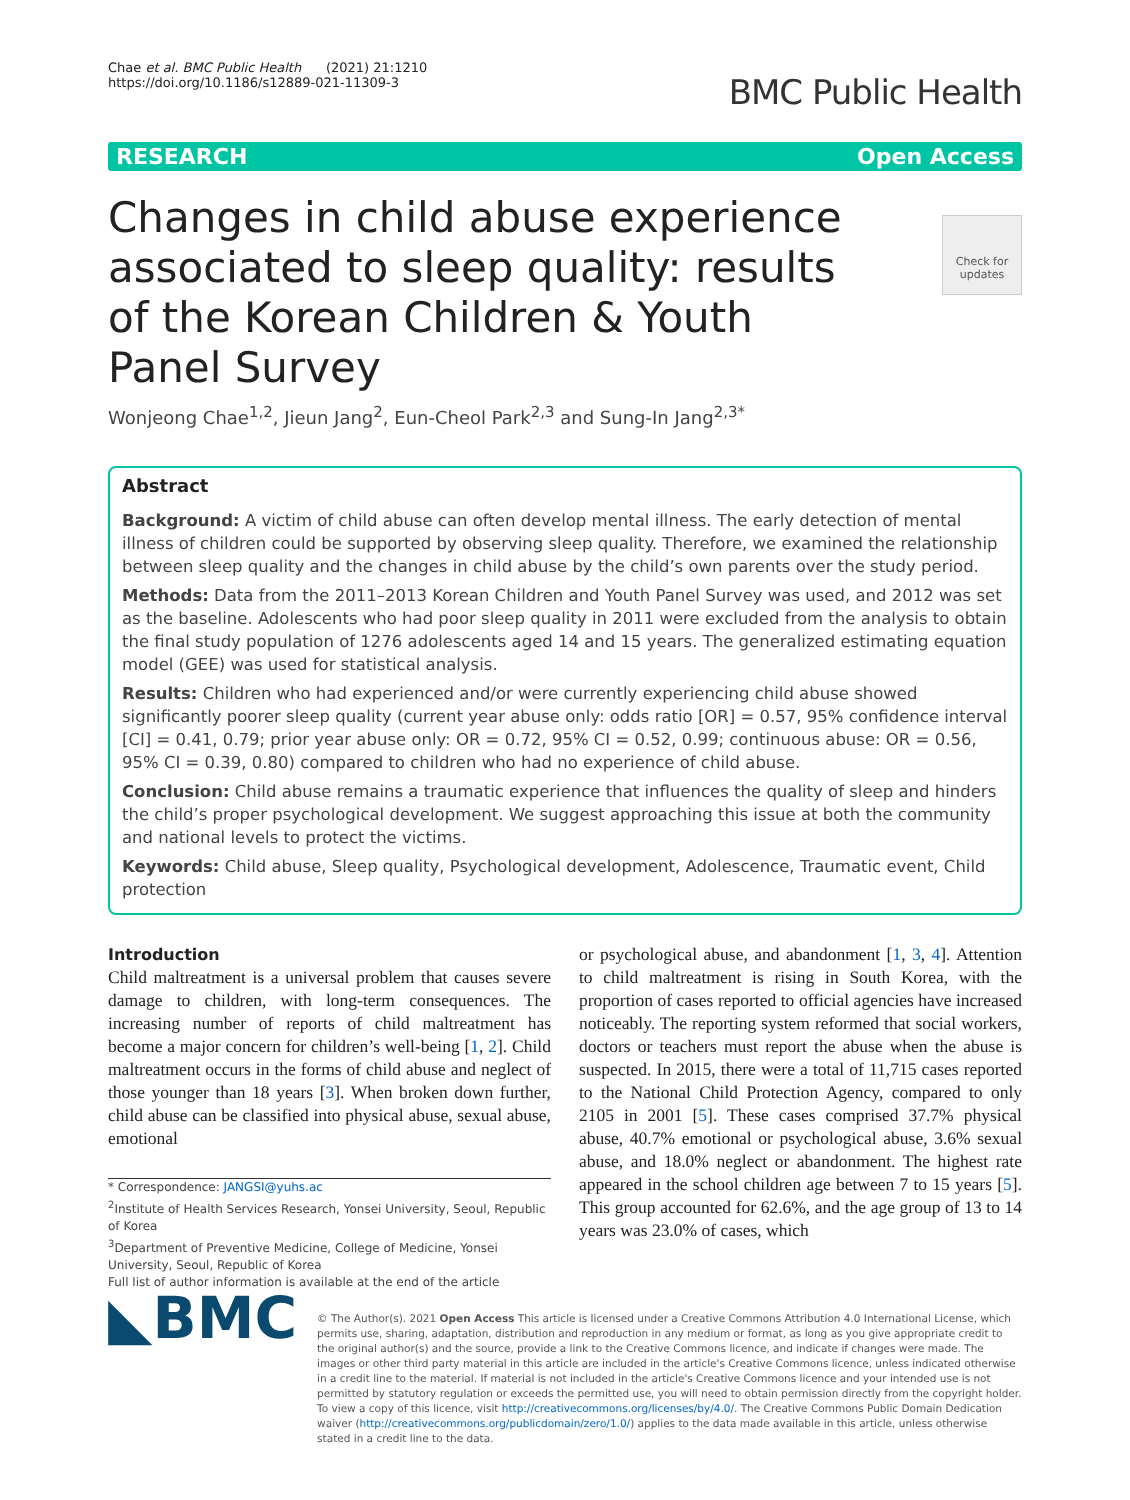Chae et al. BMC Public Health (2021) 21:1210
https://doi.org/10.1186/s12889-021-11309-3
BMC Public Health
RESEARCH Open Access
Check for updates
Changes in child abuse experience associated to sleep quality: results of the Korean Children & Youth Panel Survey
Wonjeong Chae<sup>1,2</sup>, Jieun Jang<sup>2</sup>, Eun-Cheol Park<sup>2,3</sup> and Sung-In Jang<sup>2,3*</sup>
Abstract
Background: A victim of child abuse can often develop mental illness. The early detection of mental illness of children could be supported by observing sleep quality. Therefore, we examined the relationship between sleep quality and the changes in child abuse by the child’s own parents over the study period.
Methods: Data from the 2011–2013 Korean Children and Youth Panel Survey was used, and 2012 was set as the baseline. Adolescents who had poor sleep quality in 2011 were excluded from the analysis to obtain the final study population of 1276 adolescents aged 14 and 15 years. The generalized estimating equation model (GEE) was used for statistical analysis.
Results: Children who had experienced and/or were currently experiencing child abuse showed significantly poorer sleep quality (current year abuse only: odds ratio [OR] = 0.57, 95% confidence interval [CI] = 0.41, 0.79; prior year abuse only: OR = 0.72, 95% CI = 0.52, 0.99; continuous abuse: OR = 0.56, 95% CI = 0.39, 0.80) compared to children who had no experience of child abuse.
Conclusion: Child abuse remains a traumatic experience that influences the quality of sleep and hinders the child’s proper psychological development. We suggest approaching this issue at both the community and national levels to protect the victims.
Keywords: Child abuse, Sleep quality, Psychological development, Adolescence, Traumatic event, Child protection
Introduction
Child maltreatment is a universal problem that causes severe damage to children, with long-term consequences. The increasing number of reports of child maltreatment has become a major concern for children’s well-being [1, 2]. Child maltreatment occurs in the forms of child abuse and neglect of those younger than 18 years [3]. When broken down further, child abuse can be classified into physical abuse, sexual abuse, emotional
* Correspondence: JANGSI@yuhs.ac
<sup>2</sup> Institute of Health Services Research, Yonsei University, Seoul, Republic of Korea
<sup>3</sup> Department of Preventive Medicine, College of Medicine, Yonsei University, Seoul, Republic of Korea
Full list of author information is available at the end of the article
or psychological abuse, and abandonment [1, 3, 4]. Attention to child maltreatment is rising in South Korea, with the proportion of cases reported to official agencies have increased noticeably. The reporting system reformed that social workers, doctors or teachers must report the abuse when the abuse is suspected. In 2015, there were a total of 11,715 cases reported to the National Child Protection Agency, compared to only 2105 in 2001 [5]. These cases comprised 37.7% physical abuse, 40.7% emotional or psychological abuse, 3.6% sexual abuse, and 18.0% neglect or abandonment. The highest rate appeared in the school children age between 7 to 15 years [5]. This group accounted for 62.6%, and the age group of 13 to 14 years was 23.0% of cases, which
◣BMC
© The Author(s). 2021 Open Access This article is licensed under a Creative Commons Attribution 4.0 International License, which permits use, sharing, adaptation, distribution and reproduction in any medium or format, as long as you give appropriate credit to the original author(s) and the source, provide a link to the Creative Commons licence, and indicate if changes were made. The images or other third party material in this article are included in the article's Creative Commons licence, unless indicated otherwise in a credit line to the material. If material is not included in the article's Creative Commons licence and your intended use is not permitted by statutory regulation or exceeds the permitted use, you will need to obtain permission directly from the copyright holder. To view a copy of this licence, visit http://creativecommons.org/licenses/by/4.0/. The Creative Commons Public Domain Dedication waiver (http://creativecommons.org/publicdomain/zero/1.0/) applies to the data made available in this article, unless otherwise stated in a credit line to the data.